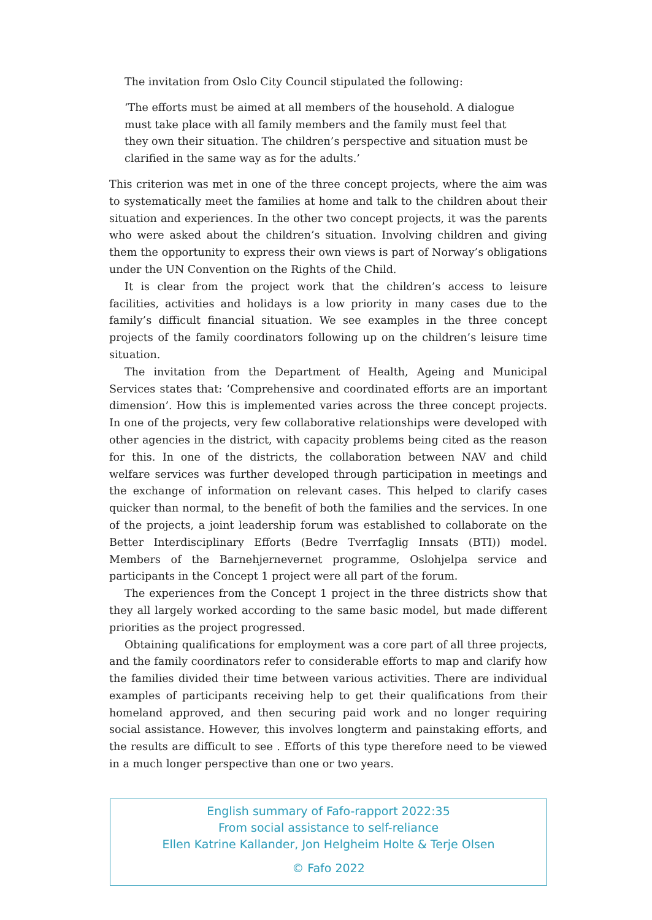The invitation from Oslo City Council stipulated the following:
‘The efforts must be aimed at all members of the household. A dialogue must take place with all family members and the family must feel that they own their situation. The children’s perspective and situation must be clari­fied in the same way as for the adults.’
This criterion was met in one of the three concept projects, where the aim was to systematically meet the families at home and talk to the children about their situation and experiences. In the other two concept projects, it was the parents who were asked about the children’s situation. Involving children and giving them the opportunity to express their own views is part of Norway’s obligations under the UN Convention on the Rights of the Child.
It is clear from the project work that the children’s access to leisure facilities, activities and holidays is a low priority in many cases due to the family’s difficult financial situation. We see examples in the three concept projects of the family coordinators following up on the children’s leisure time situation.
The invitation from the Department of Health, Ageing and Municipal Services states that: ‘Comprehensive and coordinated efforts are an important dimen­sion’. How this is implemented varies across the three concept projects. In one of the projects, very few collaborative relationships were developed with other agencies in the district, with capacity problems being cited as the reason for this. In one of the districts, the collaboration between NAV and child welfare services was further developed through participation in meetings and the exchange of information on relevant cases. This helped to clarify cases quicker than normal, to the benefit of both the families and the services. In one of the projects, a joint leadership forum was established to collaborate on the Better Interdisciplinary Efforts (Bedre Tverrfaglig Innsats (BTI)) model. Members of the Barnehjernever­net programme, Oslohjelpa service and participants in the Concept 1 project were all part of the forum.
The experiences from the Concept 1 project in the three districts show that they all largely worked according to the same basic model, but made different priorities as the project progressed.
Obtaining qualifications for employment was a core part of all three projects, and the family coordinators refer to considerable efforts to map and clarify how the families divided their time between various activities. There are individual examples of participants receiving help to get their qualifications from their homeland approved, and then securing paid work and no longer requiring social assistance. However, this involves longterm and painstaking efforts, and the results are difficult to see . Efforts of this type therefore need to be viewed in a much longer perspective than one or two years.
English summary of Fafo-rapport 2022:35
From social assistance to self-reliance
Ellen Katrine Kallander, Jon Helgheim Holte & Terje Olsen
© Fafo 2022